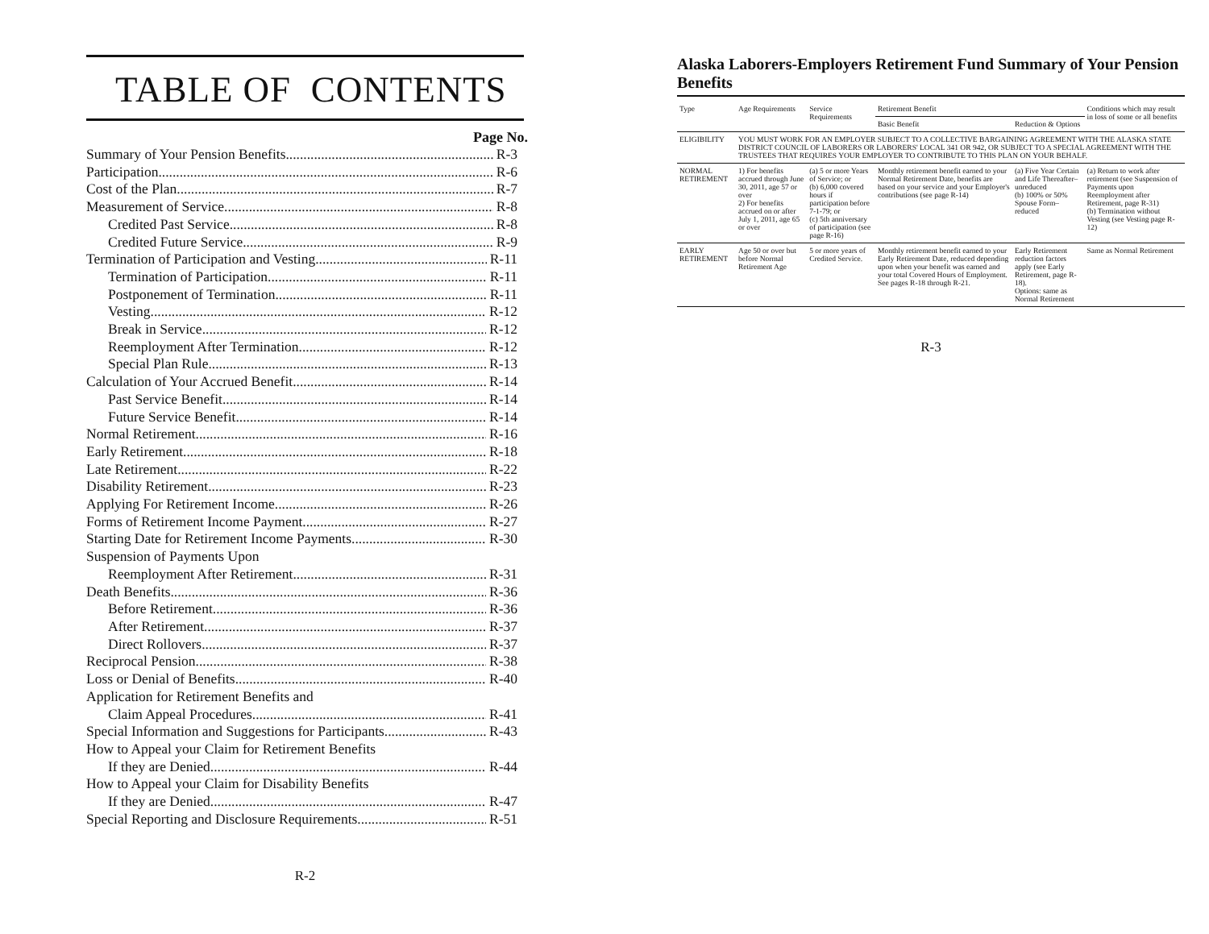TABLE OF CONTENTS
Page No.
Summary of Your Pension Benefits R-3
Participation R-6
Cost of the Plan R-7
Measurement of Service R-8
Credited Past Service R-8
Credited Future Service R-9
Termination of Participation and Vesting R-11
Termination of Participation R-11
Postponement of Termination R-11
Vesting R-12
Break in Service R-12
Reemployment After Termination R-12
Special Plan Rule R-13
Calculation of Your Accrued Benefit R-14
Past Service Benefit R-14
Future Service Benefit R-14
Normal Retirement R-16
Early Retirement R-18
Late Retirement R-22
Disability Retirement R-23
Applying For Retirement Income. R-26
Forms of Retirement Income Payment R-27
Starting Date for Retirement Income Payments R-30
Suspension of Payments Upon
Reemployment After Retirement R-31
Death Benefits R-36
Before Retirement R-36
After Retirement R-37
Direct Rollovers R-37
Reciprocal Pension R-38
Loss or Denial of Benefits R-40
Application for Retirement Benefits and
Claim Appeal Procedures R-41
Special Information and Suggestions for Participants R-43
How to Appeal your Claim for Retirement Benefits
If they are Denied R-44
How to Appeal your Claim for Disability Benefits
If they are Denied R-47
Special Reporting and Disclosure Requirements R-51
R-2
Alaska Laborers-Employers Retirement Fund Summary of Your Pension Benefits
| Type | Age Requirements | Service Requirements | Retirement Benefit | | Conditions which may result in loss of some or all benefits |
| --- | --- | --- | --- | --- | --- |
| | | | Basic Benefit | Reduction & Options | |
| ELIGIBILITY | YOU MUST WORK FOR AN EMPLOYER SUBJECT TO A COLLECTIVE BARGAINING AGREEMENT WITH THE ALASKA STATE DISTRICT COUNCIL OF LABORERS OR LABORERS' LOCAL 341 OR 942, OR SUBJECT TO A SPECIAL AGREEMENT WITH THE TRUSTEES THAT REQUIRES YOUR EMPLOYER TO CONTRIBUTE TO THIS PLAN ON YOUR BEHALF. | | | | |
| NORMAL RETIREMENT | 1) For benefits accrued through June 30, 2011, age 57 or over 2) For benefits accrued on or after July 1, 2011, age 65 or over | (a) 5 or more Years of Service; or (b) 6,000 covered hours if participation before 7-1-79; or (c) 5th anniversary of participation (see page R-16) | Monthly retirement benefit earned to your Normal Retirement Date, benefits are based on your service and your Employer's contributions (see page R-14) | (a) Five Year Certain and Life Thereafter–unreduced (b) 100% or 50% Spouse Form–reduced | (a) Return to work after retirement (see Suspension of Payments upon Reemployment after Retirement, page R-31) (b) Termination without Vesting (see Vesting page R-12) |
| EARLY RETIREMENT | Age 50 or over but before Normal Retirement Age | 5 or more years of Credited Service. | Monthly retirement benefit earned to your Early Retirement Date, reduced depending upon when your benefit was earned and your total Covered Hours of Employment. See pages R-18 through R-21. | Early Retirement reduction factors apply (see Early Retirement, page R-18). Options: same as Normal Retirement | Same as Normal Retirement |
R-3